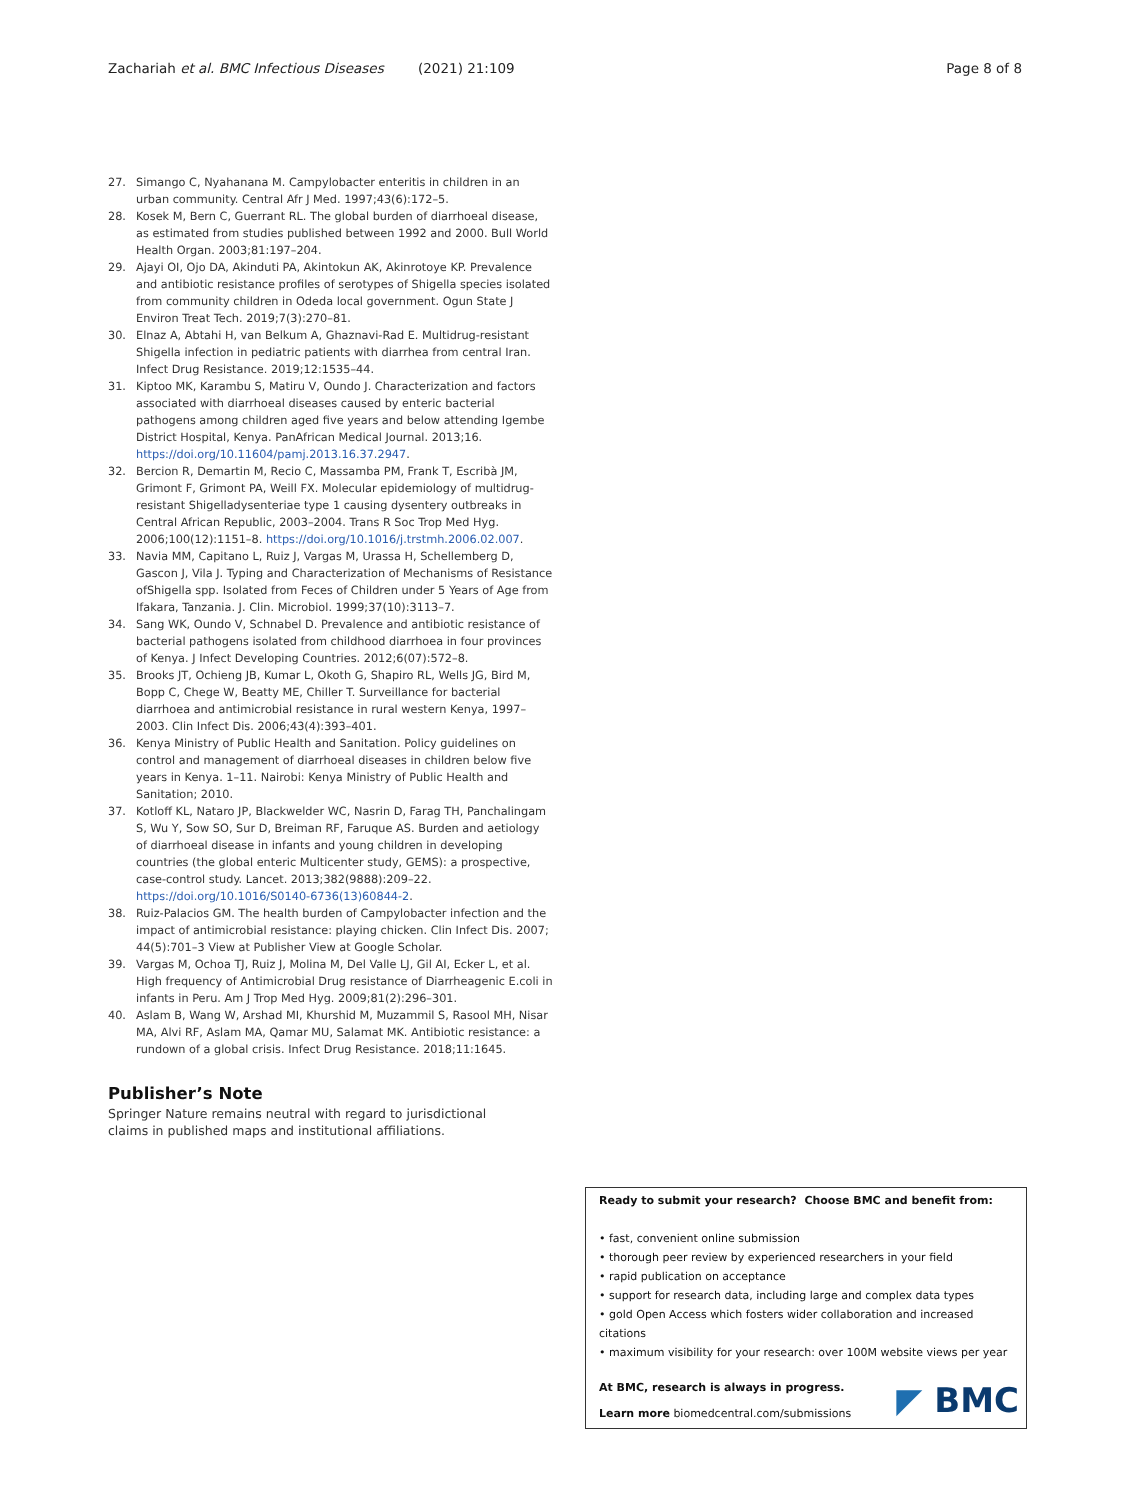Zachariah et al. BMC Infectious Diseases (2021) 21:109 Page 8 of 8
27. Simango C, Nyahanana M. Campylobacter enteritis in children in an urban community. Central Afr J Med. 1997;43(6):172–5.
28. Kosek M, Bern C, Guerrant RL. The global burden of diarrhoeal disease, as estimated from studies published between 1992 and 2000. Bull World Health Organ. 2003;81:197–204.
29. Ajayi OI, Ojo DA, Akinduti PA, Akintokun AK, Akinrotoye KP. Prevalence and antibiotic resistance profiles of serotypes of Shigella species isolated from community children in Odeda local government. Ogun State J Environ Treat Tech. 2019;7(3):270–81.
30. Elnaz A, Abtahi H, van Belkum A, Ghaznavi-Rad E. Multidrug-resistant Shigella infection in pediatric patients with diarrhea from central Iran. Infect Drug Resistance. 2019;12:1535–44.
31. Kiptoo MK, Karambu S, Matiru V, Oundo J. Characterization and factors associated with diarrhoeal diseases caused by enteric bacterial pathogens among children aged five years and below attending Igembe District Hospital, Kenya. PanAfrican Medical Journal. 2013;16. https://doi.org/10.11604/pamj.2013.16.37.2947.
32. Bercion R, Demartin M, Recio C, Massamba PM, Frank T, Escribà JM, Grimont F, Grimont PA, Weill FX. Molecular epidemiology of multidrug-resistant Shigelladysenteriae type 1 causing dysentery outbreaks in Central African Republic, 2003–2004. Trans R Soc Trop Med Hyg. 2006;100(12):1151–8. https://doi.org/10.1016/j.trstmh.2006.02.007.
33. Navia MM, Capitano L, Ruiz J, Vargas M, Urassa H, Schellemberg D, Gascon J, Vila J. Typing and Characterization of Mechanisms of Resistance ofShigella spp. Isolated from Feces of Children under 5 Years of Age from Ifakara, Tanzania. J. Clin. Microbiol. 1999;37(10):3113–7.
34. Sang WK, Oundo V, Schnabel D. Prevalence and antibiotic resistance of bacterial pathogens isolated from childhood diarrhoea in four provinces of Kenya. J Infect Developing Countries. 2012;6(07):572–8.
35. Brooks JT, Ochieng JB, Kumar L, Okoth G, Shapiro RL, Wells JG, Bird M, Bopp C, Chege W, Beatty ME, Chiller T. Surveillance for bacterial diarrhoea and antimicrobial resistance in rural western Kenya, 1997–2003. Clin Infect Dis. 2006;43(4):393–401.
36. Kenya Ministry of Public Health and Sanitation. Policy guidelines on control and management of diarrhoeal diseases in children below five years in Kenya. 1–11. Nairobi: Kenya Ministry of Public Health and Sanitation; 2010.
37. Kotloff KL, Nataro JP, Blackwelder WC, Nasrin D, Farag TH, Panchalingam S, Wu Y, Sow SO, Sur D, Breiman RF, Faruque AS. Burden and aetiology of diarrhoeal disease in infants and young children in developing countries (the global enteric Multicenter study, GEMS): a prospective, case-control study. Lancet. 2013;382(9888):209–22. https://doi.org/10.1016/S0140-6736(13)60844-2.
38. Ruiz-Palacios GM. The health burden of Campylobacter infection and the impact of antimicrobial resistance: playing chicken. Clin Infect Dis. 2007; 44(5):701–3 View at Publisher View at Google Scholar.
39. Vargas M, Ochoa TJ, Ruiz J, Molina M, Del Valle LJ, Gil AI, Ecker L, et al. High frequency of Antimicrobial Drug resistance of Diarrheagenic E.coli in infants in Peru. Am J Trop Med Hyg. 2009;81(2):296–301.
40. Aslam B, Wang W, Arshad MI, Khurshid M, Muzammil S, Rasool MH, Nisar MA, Alvi RF, Aslam MA, Qamar MU, Salamat MK. Antibiotic resistance: a rundown of a global crisis. Infect Drug Resistance. 2018;11:1645.
Publisher’s Note
Springer Nature remains neutral with regard to jurisdictional claims in published maps and institutional affiliations.
Ready to submit your research? Choose BMC and benefit from:
• fast, convenient online submission
• thorough peer review by experienced researchers in your field
• rapid publication on acceptance
• support for research data, including large and complex data types
• gold Open Access which fosters wider collaboration and increased citations
• maximum visibility for your research: over 100M website views per year
At BMC, research is always in progress.
Learn more biomedcentral.com/submissions
◤ BMC